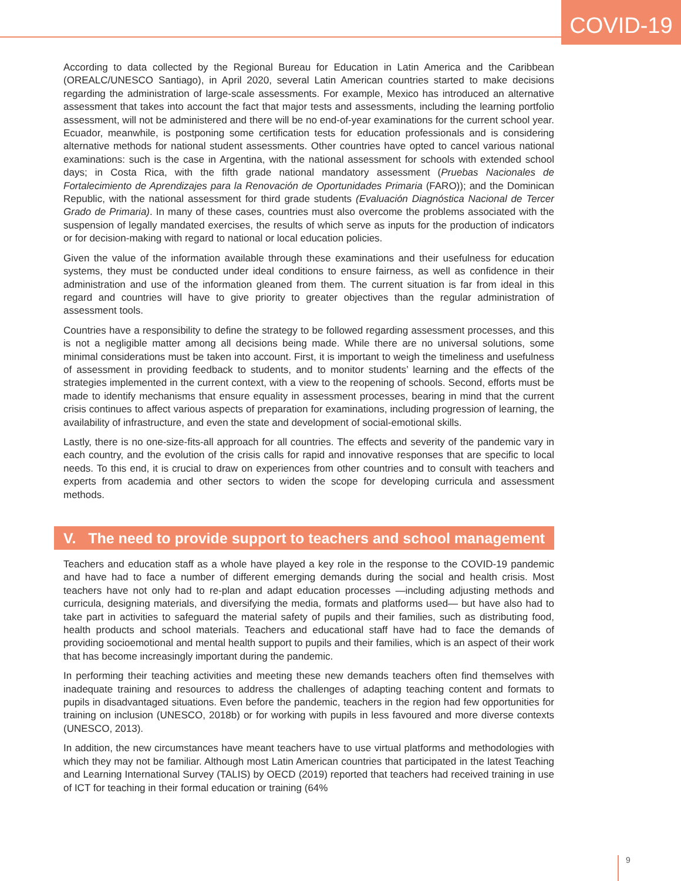COVID-19
According to data collected by the Regional Bureau for Education in Latin America and the Caribbean (OREALC/UNESCO Santiago), in April 2020, several Latin American countries started to make decisions regarding the administration of large-scale assessments. For example, Mexico has introduced an alternative assessment that takes into account the fact that major tests and assessments, including the learning portfolio assessment, will not be administered and there will be no end-of-year examinations for the current school year. Ecuador, meanwhile, is postponing some certification tests for education professionals and is considering alternative methods for national student assessments. Other countries have opted to cancel various national examinations: such is the case in Argentina, with the national assessment for schools with extended school days; in Costa Rica, with the fifth grade national mandatory assessment (Pruebas Nacionales de Fortalecimiento de Aprendizajes para la Renovación de Oportunidades Primaria (FARO)); and the Dominican Republic, with the national assessment for third grade students (Evaluación Diagnóstica Nacional de Tercer Grado de Primaria). In many of these cases, countries must also overcome the problems associated with the suspension of legally mandated exercises, the results of which serve as inputs for the production of indicators or for decision-making with regard to national or local education policies.
Given the value of the information available through these examinations and their usefulness for education systems, they must be conducted under ideal conditions to ensure fairness, as well as confidence in their administration and use of the information gleaned from them. The current situation is far from ideal in this regard and countries will have to give priority to greater objectives than the regular administration of assessment tools.
Countries have a responsibility to define the strategy to be followed regarding assessment processes, and this is not a negligible matter among all decisions being made. While there are no universal solutions, some minimal considerations must be taken into account. First, it is important to weigh the timeliness and usefulness of assessment in providing feedback to students, and to monitor students’ learning and the effects of the strategies implemented in the current context, with a view to the reopening of schools. Second, efforts must be made to identify mechanisms that ensure equality in assessment processes, bearing in mind that the current crisis continues to affect various aspects of preparation for examinations, including progression of learning, the availability of infrastructure, and even the state and development of social-emotional skills.
Lastly, there is no one-size-fits-all approach for all countries. The effects and severity of the pandemic vary in each country, and the evolution of the crisis calls for rapid and innovative responses that are specific to local needs. To this end, it is crucial to draw on experiences from other countries and to consult with teachers and experts from academia and other sectors to widen the scope for developing curricula and assessment methods.
V. The need to provide support to teachers and school management
Teachers and education staff as a whole have played a key role in the response to the COVID-19 pandemic and have had to face a number of different emerging demands during the social and health crisis. Most teachers have not only had to re-plan and adapt education processes —including adjusting methods and curricula, designing materials, and diversifying the media, formats and platforms used— but have also had to take part in activities to safeguard the material safety of pupils and their families, such as distributing food, health products and school materials. Teachers and educational staff have had to face the demands of providing socioemotional and mental health support to pupils and their families, which is an aspect of their work that has become increasingly important during the pandemic.
In performing their teaching activities and meeting these new demands teachers often find themselves with inadequate training and resources to address the challenges of adapting teaching content and formats to pupils in disadvantaged situations. Even before the pandemic, teachers in the region had few opportunities for training on inclusion (UNESCO, 2018b) or for working with pupils in less favoured and more diverse contexts (UNESCO, 2013).
In addition, the new circumstances have meant teachers have to use virtual platforms and methodologies with which they may not be familiar. Although most Latin American countries that participated in the latest Teaching and Learning International Survey (TALIS) by OECD (2019) reported that teachers had received training in use of ICT for teaching in their formal education or training (64%
9